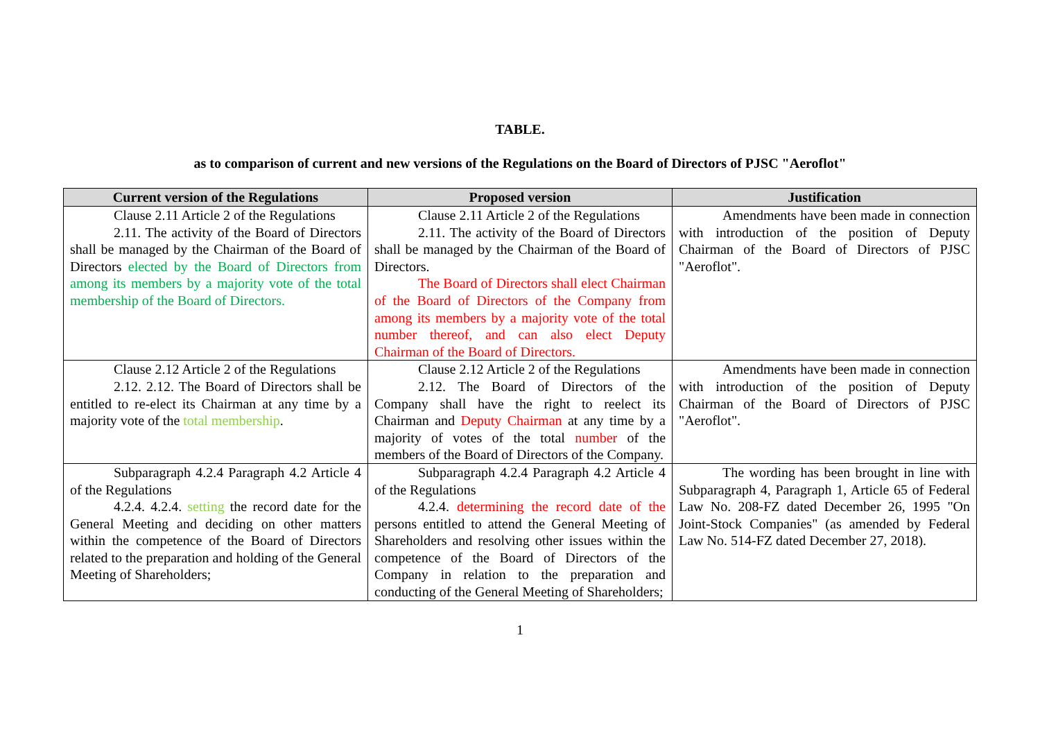TABLE.
as to comparison of current and new versions of the Regulations on the Board of Directors of PJSC "Aeroflot"
| Current version of the Regulations | Proposed version | Justification |
| --- | --- | --- |
| Clause 2.11 Article 2 of the Regulations 2.11. The activity of the Board of Directors shall be managed by the Chairman of the Board of Directors elected by the Board of Directors from among its members by a majority vote of the total membership of the Board of Directors. | Clause 2.11 Article 2 of the Regulations 2.11. The activity of the Board of Directors shall be managed by the Chairman of the Board of Directors. The Board of Directors shall elect Chairman of the Board of Directors of the Company from among its members by a majority vote of the total number thereof, and can also elect Deputy Chairman of the Board of Directors. | Amendments have been made in connection with introduction of the position of Deputy Chairman of the Board of Directors of PJSC "Aeroflot". |
| Clause 2.12 Article 2 of the Regulations 2.12. 2.12. The Board of Directors shall be entitled to re-elect its Chairman at any time by a majority vote of the total membership . | Clause 2.12 Article 2 of the Regulations 2.12. The Board of Directors of the Company shall have the right to reelect its Chairman and Deputy Chairman at any time by a majority of votes of the total number of the members of the Board of Directors of the Company. | Amendments have been made in connection with introduction of the position of Deputy Chairman of the Board of Directors of PJSC "Aeroflot". |
| Subparagraph 4.2.4 Paragraph 4.2 Article 4 of the Regulations 4.2.4. 4.2.4. setting the record date for the General Meeting and deciding on other matters within the competence of the Board of Directors related to the preparation and holding of the General Meeting of Shareholders; | Subparagraph 4.2.4 Paragraph 4.2 Article 4 of the Regulations 4.2.4. determining the record date of the persons entitled to attend the General Meeting of Shareholders and resolving other issues within the competence of the Board of Directors of the Company in relation to the preparation and conducting of the General Meeting of Shareholders; | The wording has been brought in line with Subparagraph 4, Paragraph 1, Article 65 of Federal Law No. 208-FZ dated December 26, 1995 "On Joint-Stock Companies" (as amended by Federal Law No. 514-FZ dated December 27, 2018). |
1